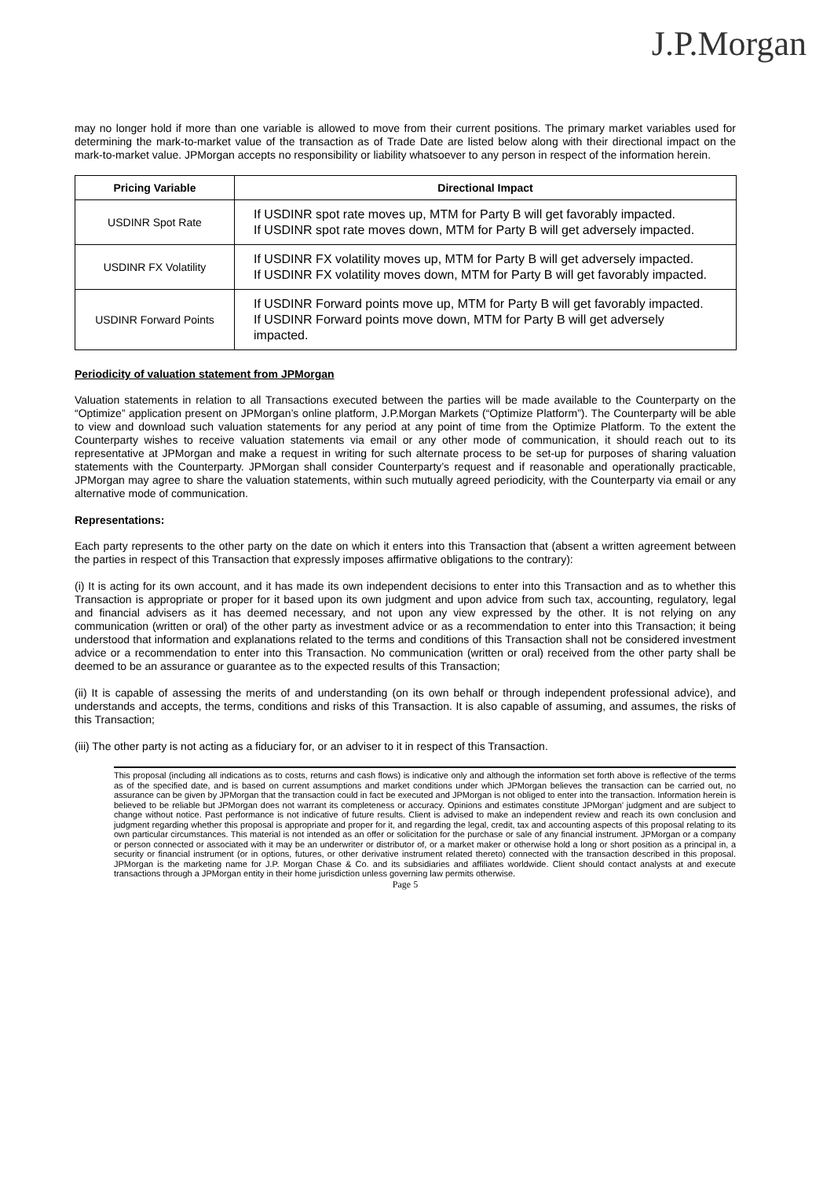J.P.Morgan
may no longer hold if more than one variable is allowed to move from their current positions. The primary market variables used for determining the mark-to-market value of the transaction as of Trade Date are listed below along with their directional impact on the mark-to-market value. JPMorgan accepts no responsibility or liability whatsoever to any person in respect of the information herein.
| Pricing Variable | Directional Impact |
| --- | --- |
| USDINR Spot Rate | If USDINR spot rate moves up, MTM for Party B will get favorably impacted. If USDINR spot rate moves down, MTM for Party B will get adversely impacted. |
| USDINR FX Volatility | If USDINR FX volatility moves up, MTM for Party B will get adversely impacted. If USDINR FX volatility moves down, MTM for Party B will get favorably impacted. |
| USDINR Forward Points | If USDINR Forward points move up, MTM for Party B will get favorably impacted. If USDINR Forward points move down, MTM for Party B will get adversely impacted. |
Periodicity of valuation statement from JPMorgan
Valuation statements in relation to all Transactions executed between the parties will be made available to the Counterparty on the “Optimize” application present on JPMorgan’s online platform, J.P.Morgan Markets (“Optimize Platform”). The Counterparty will be able to view and download such valuation statements for any period at any point of time from the Optimize Platform. To the extent the Counterparty wishes to receive valuation statements via email or any other mode of communication, it should reach out to its representative at JPMorgan and make a request in writing for such alternate process to be set-up for purposes of sharing valuation statements with the Counterparty. JPMorgan shall consider Counterparty’s request and if reasonable and operationally practicable, JPMorgan may agree to share the valuation statements, within such mutually agreed periodicity, with the Counterparty via email or any alternative mode of communication.
Representations:
Each party represents to the other party on the date on which it enters into this Transaction that (absent a written agreement between the parties in respect of this Transaction that expressly imposes affirmative obligations to the contrary):
(i) It is acting for its own account, and it has made its own independent decisions to enter into this Transaction and as to whether this Transaction is appropriate or proper for it based upon its own judgment and upon advice from such tax, accounting, regulatory, legal and financial advisers as it has deemed necessary, and not upon any view expressed by the other. It is not relying on any communication (written or oral) of the other party as investment advice or as a recommendation to enter into this Transaction; it being understood that information and explanations related to the terms and conditions of this Transaction shall not be considered investment advice or a recommendation to enter into this Transaction. No communication (written or oral) received from the other party shall be deemed to be an assurance or guarantee as to the expected results of this Transaction;
(ii) It is capable of assessing the merits of and understanding (on its own behalf or through independent professional advice), and understands and accepts, the terms, conditions and risks of this Transaction. It is also capable of assuming, and assumes, the risks of this Transaction;
(iii) The other party is not acting as a fiduciary for, or an adviser to it in respect of this Transaction.
This proposal (including all indications as to costs, returns and cash flows) is indicative only and although the information set forth above is reflective of the terms as of the specified date, and is based on current assumptions and market conditions under which JPMorgan believes the transaction can be carried out, no assurance can be given by JPMorgan that the transaction could in fact be executed and JPMorgan is not obliged to enter into the transaction. Information herein is believed to be reliable but JPMorgan does not warrant its completeness or accuracy. Opinions and estimates constitute JPMorgan’ judgment and are subject to change without notice. Past performance is not indicative of future results. Client is advised to make an independent review and reach its own conclusion and judgment regarding whether this proposal is appropriate and proper for it, and regarding the legal, credit, tax and accounting aspects of this proposal relating to its own particular circumstances. This material is not intended as an offer or solicitation for the purchase or sale of any financial instrument. JPMorgan or a company or person connected or associated with it may be an underwriter or distributor of, or a market maker or otherwise hold a long or short position as a principal in, a security or financial instrument (or in options, futures, or other derivative instrument related thereto) connected with the transaction described in this proposal. JPMorgan is the marketing name for J.P. Morgan Chase & Co. and its subsidiaries and affiliates worldwide. Client should contact analysts at and execute transactions through a JPMorgan entity in their home jurisdiction unless governing law permits otherwise.
Page 5